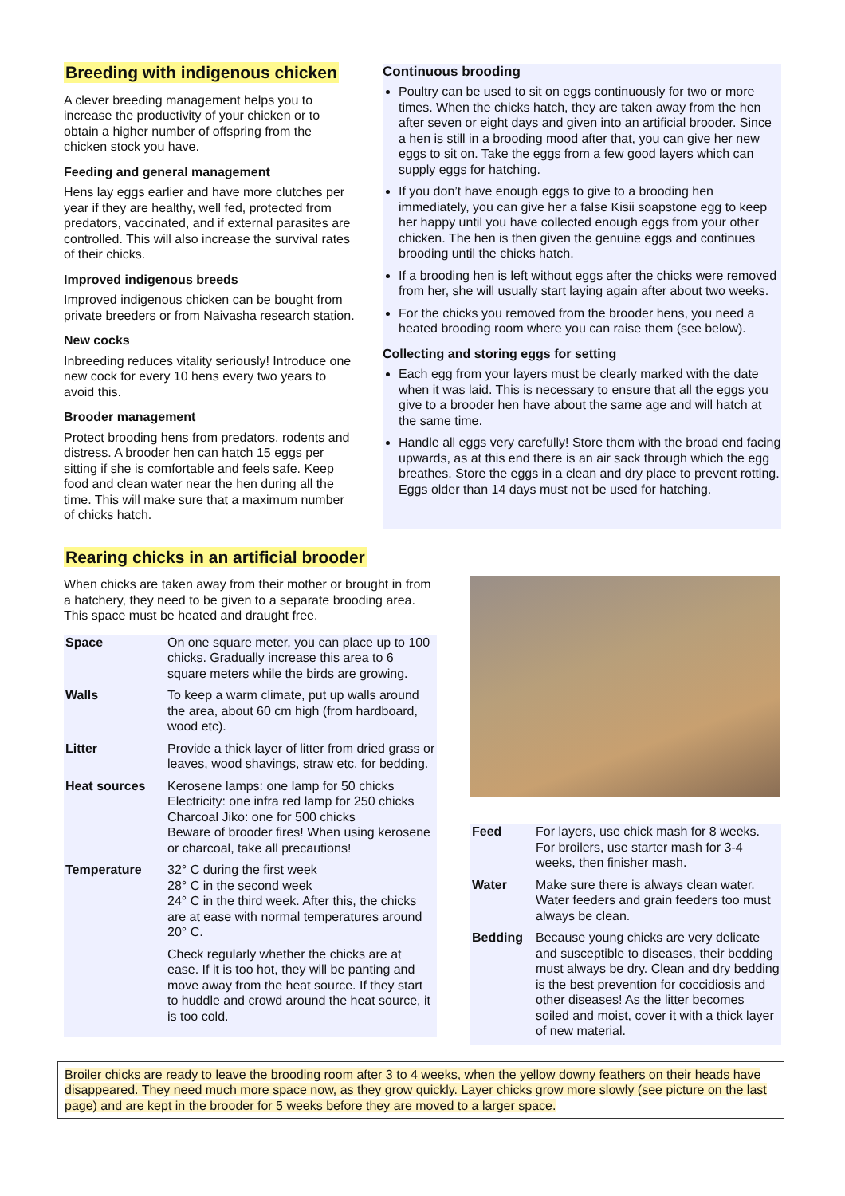Breeding with indigenous chicken
A clever breeding management helps you to increase the productivity of your chicken or to obtain a higher number of offspring from the chicken stock you have.
Feeding and general management
Hens lay eggs earlier and have more clutches per year if they are healthy, well fed, protected from predators, vaccinated, and if external parasites are controlled. This will also increase the survival rates of their chicks.
Improved indigenous breeds
Improved indigenous chicken can be bought from private breeders or from Naivasha research station.
New cocks
Inbreeding reduces vitality seriously! Introduce one new cock for every 10 hens every two years to avoid this.
Brooder management
Protect brooding hens from predators, rodents and distress. A brooder hen can hatch 15 eggs per sitting if she is comfortable and feels safe. Keep food and clean water near the hen during all the time. This will make sure that a maximum number of chicks hatch.
Continuous brooding
Poultry can be used to sit on eggs continuously for two or more times. When the chicks hatch, they are taken away from the hen after seven or eight days and given into an artificial brooder. Since a hen is still in a brooding mood after that, you can give her new eggs to sit on. Take the eggs from a few good layers which can supply eggs for hatching.
If you don’t have enough eggs to give to a brooding hen immediately, you can give her a false Kisii soapstone egg to keep her happy until you have collected enough eggs from your other chicken. The hen is then given the genuine eggs and continues brooding until the chicks hatch.
If a brooding hen is left without eggs after the chicks were removed from her, she will usually start laying again after about two weeks.
For the chicks you removed from the brooder hens, you need a heated brooding room where you can raise them (see below).
Collecting and storing eggs for setting
Each egg from your layers must be clearly marked with the date when it was laid. This is necessary to ensure that all the eggs you give to a brooder hen have about the same age and will hatch at the same time.
Handle all eggs very carefully! Store them with the broad end facing upwards, as at this end there is an air sack through which the egg breathes. Store the eggs in a clean and dry place to prevent rotting. Eggs older than 14 days must not be used for hatching.
Rearing chicks in an artificial brooder
When chicks are taken away from their mother or brought in from a hatchery, they need to be given to a separate brooding area. This space must be heated and draught free.
| Space | On one square meter, you can place up to 100 chicks. Gradually increase this area to 6 square meters while the birds are growing. |
| Walls | To keep a warm climate, put up walls around the area, about 60 cm high (from hardboard, wood etc). |
| Litter | Provide a thick layer of litter from dried grass or leaves, wood shavings, straw etc. for bedding. |
| Heat sources | Kerosene lamps: one lamp for 50 chicks Electricity: one infra red lamp for 250 chicks Charcoal Jiko: one for 500 chicks Beware of brooder fires! When using kerosene or charcoal, take all precautions! |
| Temperature | 32° C during the first week 28° C in the second week 24° C in the third week. After this, the chicks are at ease with normal temperatures around 20° C. Check regularly whether the chicks are at ease. If it is too hot, they will be panting and move away from the heat source. If they start to huddle and crowd around the heat source, it is too cold. |
| Feed | For layers, use chick mash for 8 weeks. For broilers, use starter mash for 3-4 weeks, then finisher mash. |
| Water | Make sure there is always clean water. Water feeders and grain feeders too must always be clean. |
| Bedding | Because young chicks are very delicate and susceptible to diseases, their bedding must always be dry. Clean and dry bedding is the best prevention for coccidiosis and other diseases! As the litter becomes soiled and moist, cover it with a thick layer of new material. |
Broiler chicks are ready to leave the brooding room after 3 to 4 weeks, when the yellow downy feathers on their heads have disappeared. They need much more space now, as they grow quickly. Layer chicks grow more slowly (see picture on the last page) and are kept in the brooder for 5 weeks before they are moved to a larger space.